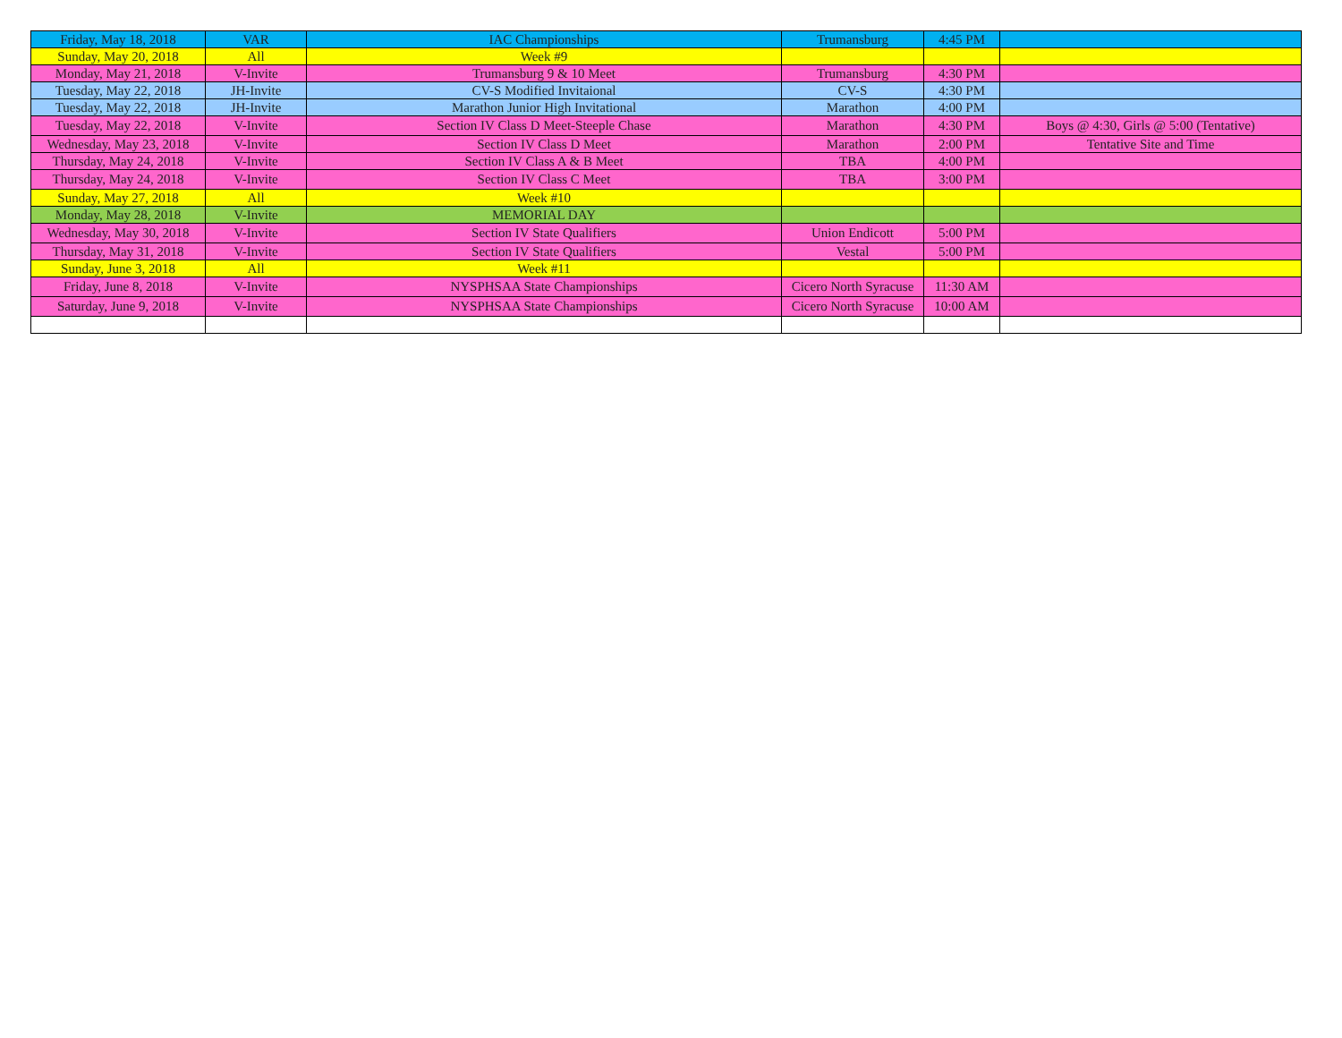| Friday, May 18, 2018 | VAR | IAC Championships | Trumansburg | 4:45 PM | |
| Sunday, May 20, 2018 | All | Week #9 | | | |
| Monday, May 21, 2018 | V-Invite | Trumansburg 9 & 10 Meet | Trumansburg | 4:30 PM | |
| Tuesday, May 22, 2018 | JH-Invite | CV-S Modified Invitaional | CV-S | 4:30 PM | |
| Tuesday, May 22, 2018 | JH-Invite | Marathon Junior High Invitational | Marathon | 4:00 PM | |
| Tuesday, May 22, 2018 | V-Invite | Section IV Class D Meet-Steeple Chase | Marathon | 4:30 PM | Boys @ 4:30, Girls @ 5:00 (Tentative) |
| Wednesday, May 23, 2018 | V-Invite | Section IV Class D Meet | Marathon | 2:00 PM | Tentative Site and Time |
| Thursday, May 24, 2018 | V-Invite | Section IV Class A & B Meet | TBA | 4:00 PM | |
| Thursday, May 24, 2018 | V-Invite | Section IV Class C Meet | TBA | 3:00 PM | |
| Sunday, May 27, 2018 | All | Week #10 | | | |
| Monday, May 28, 2018 | V-Invite | MEMORIAL DAY | | | |
| Wednesday, May 30, 2018 | V-Invite | Section IV State Qualifiers | Union Endicott | 5:00 PM | |
| Thursday, May 31, 2018 | V-Invite | Section IV State Qualifiers | Vestal | 5:00 PM | |
| Sunday, June 3, 2018 | All | Week #11 | | | |
| Friday, June 8, 2018 | V-Invite | NYSPHSAA State Championships | Cicero North Syracuse | 11:30 AM | |
| Saturday, June 9, 2018 | V-Invite | NYSPHSAA State Championships | Cicero North Syracuse | 10:00 AM | |